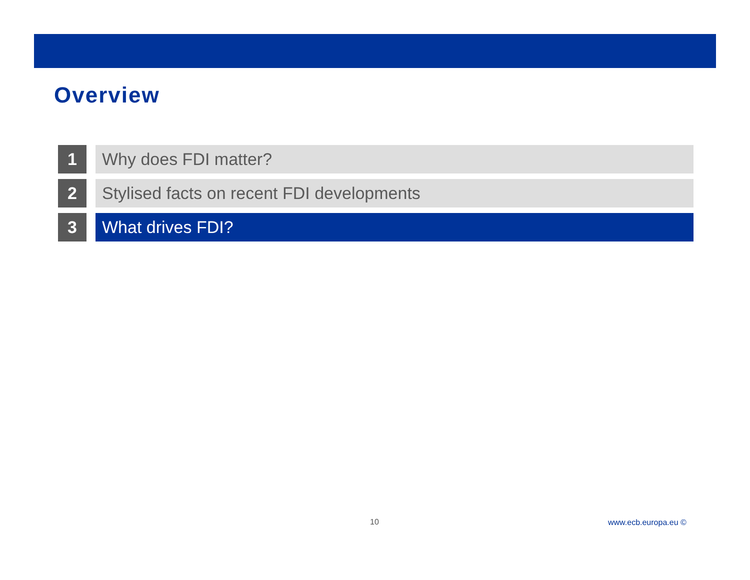Overview
1 Why does FDI matter?
2 Stylised facts on recent FDI developments
3 What drives FDI?
10 www.ecb.europa.eu ©